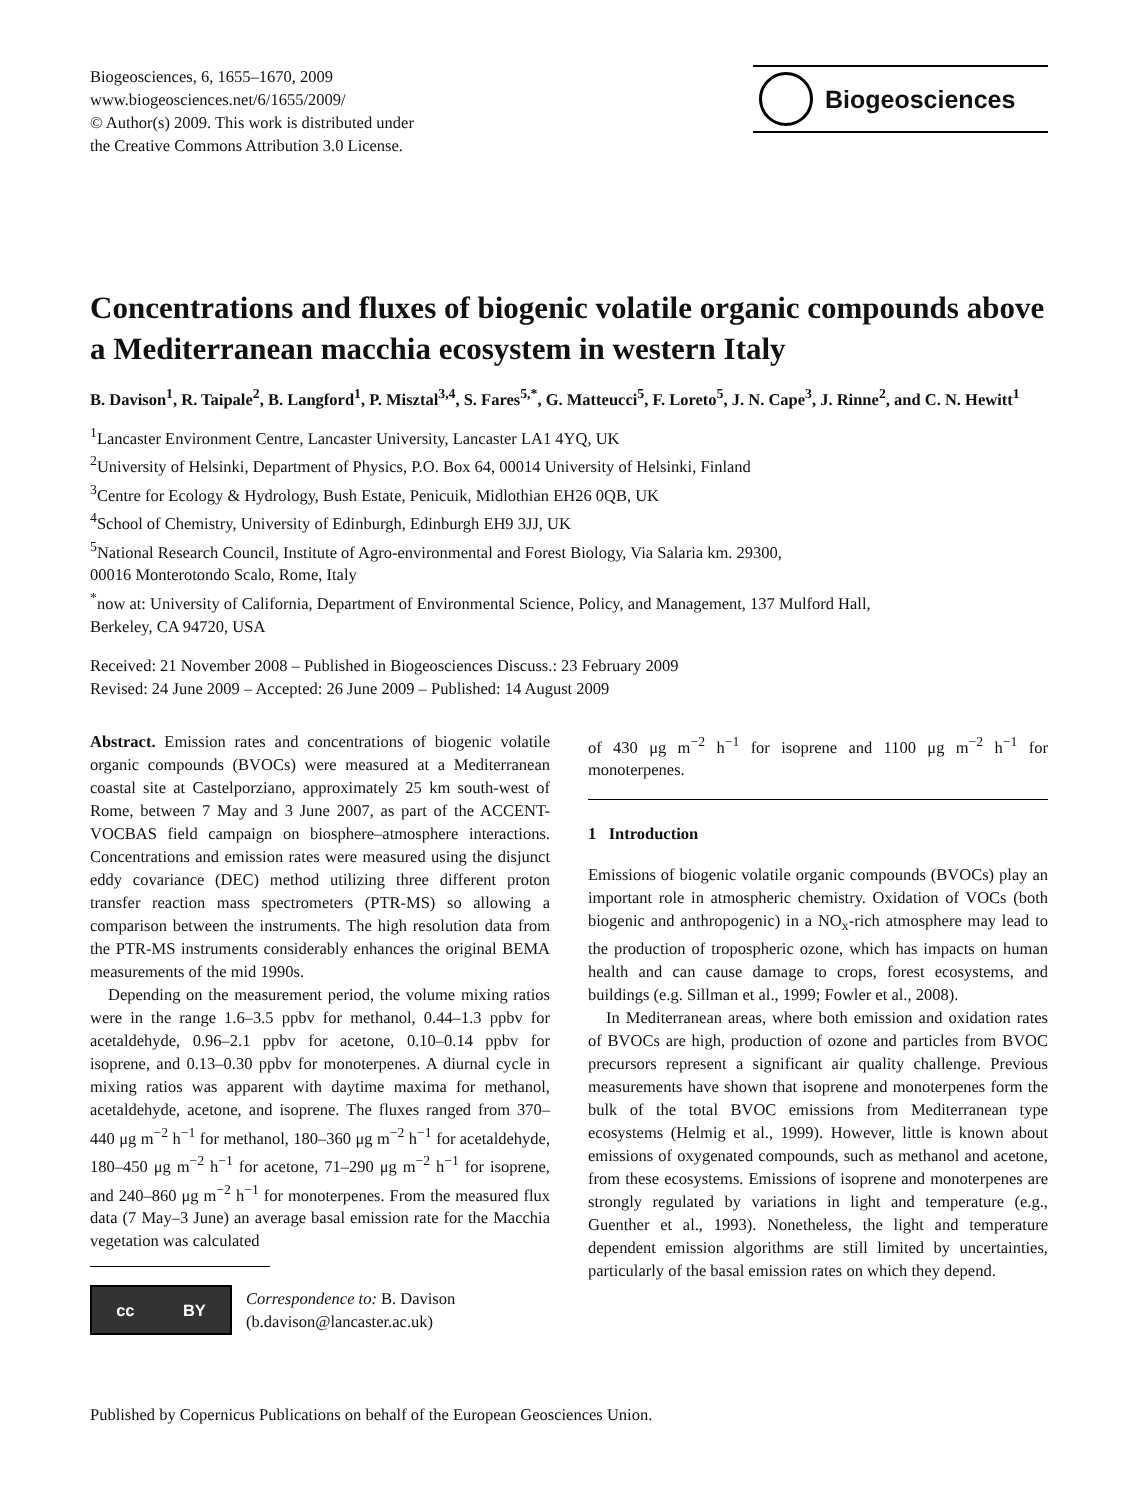Biogeosciences, 6, 1655–1670, 2009
www.biogeosciences.net/6/1655/2009/
© Author(s) 2009. This work is distributed under
the Creative Commons Attribution 3.0 License.
Biogeosciences
Concentrations and fluxes of biogenic volatile organic compounds above a Mediterranean macchia ecosystem in western Italy
B. Davison<sup>1</sup>, R. Taipale<sup>2</sup>, B. Langford<sup>1</sup>, P. Misztal<sup>3,4</sup>, S. Fares<sup>5,*</sup>, G. Matteucci<sup>5</sup>, F. Loreto<sup>5</sup>, J. N. Cape<sup>3</sup>, J. Rinne<sup>2</sup>, and C. N. Hewitt<sup>1</sup>
<sup>1</sup> Lancaster Environment Centre, Lancaster University, Lancaster LA1 4YQ, UK
<sup>2</sup> University of Helsinki, Department of Physics, P.O. Box 64, 00014 University of Helsinki, Finland
<sup>3</sup> Centre for Ecology & Hydrology, Bush Estate, Penicuik, Midlothian EH26 0QB, UK
<sup>4</sup> School of Chemistry, University of Edinburgh, Edinburgh EH9 3JJ, UK
<sup>5</sup> National Research Council, Institute of Agro-environmental and Forest Biology, Via Salaria km. 29300,
00016 Monterotondo Scalo, Rome, Italy
<sup>*</sup> now at: University of California, Department of Environmental Science, Policy, and Management, 137 Mulford Hall,
Berkeley, CA 94720, USA
Received: 21 November 2008 – Published in Biogeosciences Discuss.: 23 February 2009
Revised: 24 June 2009 – Accepted: 26 June 2009 – Published: 14 August 2009
Abstract. Emission rates and concentrations of biogenic volatile organic compounds (BVOCs) were measured at a Mediterranean coastal site at Castelporziano, approximately 25 km south-west of Rome, between 7 May and 3 June 2007, as part of the ACCENT-VOCBAS field campaign on biosphere–atmosphere interactions. Concentrations and emission rates were measured using the disjunct eddy covariance (DEC) method utilizing three different proton transfer reaction mass spectrometers (PTR-MS) so allowing a comparison between the instruments. The high resolution data from the PTR-MS instruments considerably enhances the original BEMA measurements of the mid 1990s.
Depending on the measurement period, the volume mixing ratios were in the range 1.6–3.5 ppbv for methanol, 0.44–1.3 ppbv for acetaldehyde, 0.96–2.1 ppbv for acetone, 0.10–0.14 ppbv for isoprene, and 0.13–0.30 ppbv for monoterpenes. A diurnal cycle in mixing ratios was apparent with daytime maxima for methanol, acetaldehyde, acetone, and isoprene. The fluxes ranged from 370–440 μg m<sup>−2</sup> h<sup>−1</sup> for methanol, 180–360 μg m<sup>−2</sup> h<sup>−1</sup> for acetaldehyde, 180–450 μg m<sup>−2</sup> h<sup>−1</sup> for acetone, 71–290 μg m<sup>−2</sup> h<sup>−1</sup> for isoprene, and 240–860 μg m<sup>−2</sup> h<sup>−1</sup> for monoterpenes. From the measured flux data (7 May–3 June) an average basal emission rate for the Macchia vegetation was calculated
cc BY
Correspondence to: B. Davison
(b.davison@lancaster.ac.uk)
of 430 μg m<sup>−2</sup> h<sup>−1</sup> for isoprene and 1100 μg m<sup>−2</sup> h<sup>−1</sup> for monoterpenes.
1 Introduction
Emissions of biogenic volatile organic compounds (BVOCs) play an important role in atmospheric chemistry. Oxidation of VOCs (both biogenic and anthropogenic) in a NO<sub>x</sub>-rich atmosphere may lead to the production of tropospheric ozone, which has impacts on human health and can cause damage to crops, forest ecosystems, and buildings (e.g. Sillman et al., 1999; Fowler et al., 2008).
In Mediterranean areas, where both emission and oxidation rates of BVOCs are high, production of ozone and particles from BVOC precursors represent a significant air quality challenge. Previous measurements have shown that isoprene and monoterpenes form the bulk of the total BVOC emissions from Mediterranean type ecosystems (Helmig et al., 1999). However, little is known about emissions of oxygenated compounds, such as methanol and acetone, from these ecosystems. Emissions of isoprene and monoterpenes are strongly regulated by variations in light and temperature (e.g., Guenther et al., 1993). Nonetheless, the light and temperature dependent emission algorithms are still limited by uncertainties, particularly of the basal emission rates on which they depend.
Published by Copernicus Publications on behalf of the European Geosciences Union.